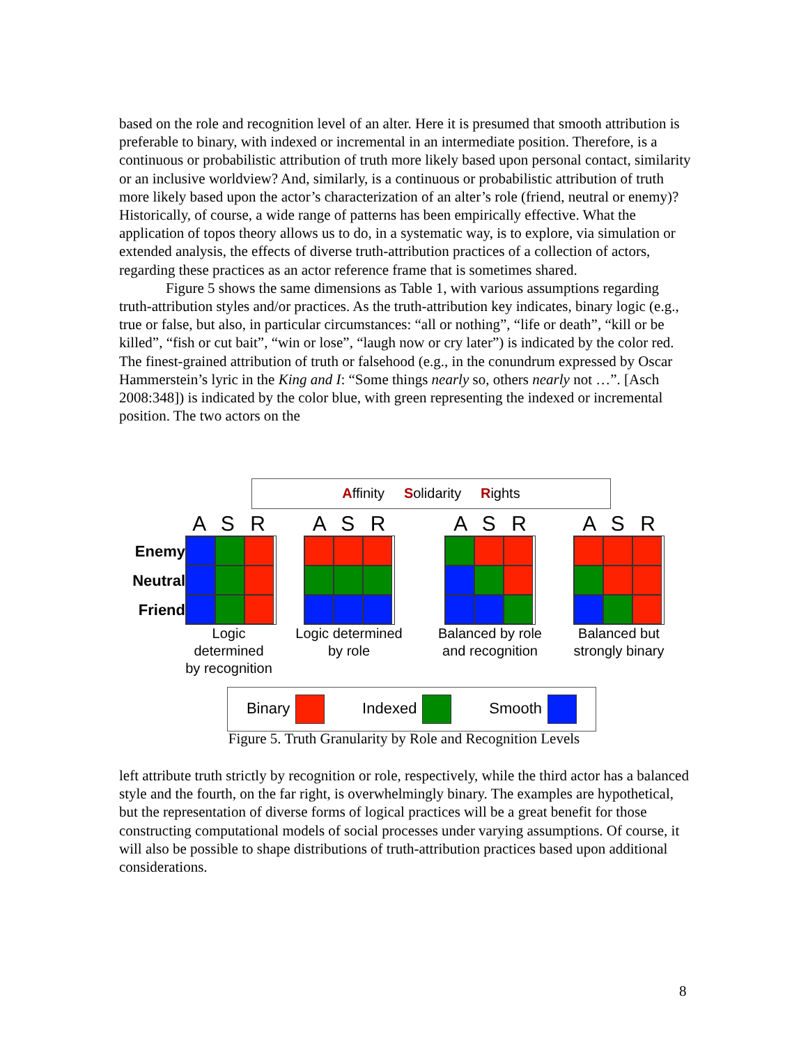based on the role and recognition level of an alter. Here it is presumed that smooth attribution is preferable to binary, with indexed or incremental in an intermediate position. Therefore, is a continuous or probabilistic attribution of truth more likely based upon personal contact, similarity or an inclusive worldview? And, similarly, is a continuous or probabilistic attribution of truth more likely based upon the actor’s characterization of an alter’s role (friend, neutral or enemy)? Historically, of course, a wide range of patterns has been empirically effective. What the application of topos theory allows us to do, in a systematic way, is to explore, via simulation or extended analysis, the effects of diverse truth-attribution practices of a collection of actors, regarding these practices as an actor reference frame that is sometimes shared.
Figure 5 shows the same dimensions as Table 1, with various assumptions regarding truth-attribution styles and/or practices. As the truth-attribution key indicates, binary logic (e.g., true or false, but also, in particular circumstances: “all or nothing”, “life or death”, “kill or be killed”, “fish or cut bait”, “win or lose”, “laugh now or cry later”) is indicated by the color red. The finest-grained attribution of truth or falsehood (e.g., in the conundrum expressed by Oscar Hammerstein’s lyric in the King and I: “Some things nearly so, others nearly not …”. [Asch 2008:348]) is indicated by the color blue, with green representing the indexed or incremental position. The two actors on the
Affinity Solidarity Rights
Enemy
Neutral
Friend
A S R
Logic determined
by recognition
A S R
Logic determined
by role
A S R
Balanced by role
and recognition
A S R
Balanced but
strongly binary
Binary Indexed Smooth
Figure 5. Truth Granularity by Role and Recognition Levels
left attribute truth strictly by recognition or role, respectively, while the third actor has a balanced style and the fourth, on the far right, is overwhelmingly binary. The examples are hypothetical, but the representation of diverse forms of logical practices will be a great benefit for those constructing computational models of social processes under varying assumptions. Of course, it will also be possible to shape distributions of truth-attribution practices based upon additional considerations.
8